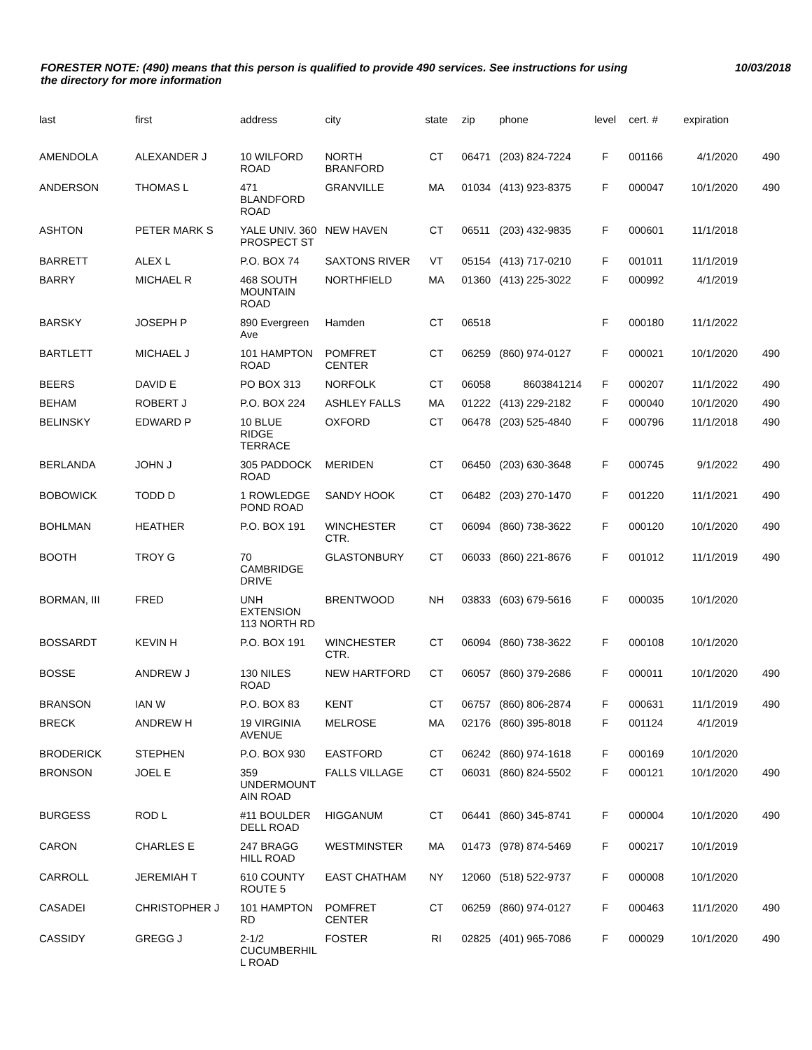FORESTER NOTE: (490) means that this person is qualified to provide 490 services. See instructions for using the directory for more information
10/03/2018
| last | first | address | city | state | zip | phone | level | cert. # | expiration | |
| --- | --- | --- | --- | --- | --- | --- | --- | --- | --- | --- |
| AMENDOLA | ALEXANDER J | 10 WILFORD ROAD | NORTH BRANFORD | CT | 06471 | (203) 824-7224 | F | 001166 | 4/1/2020 | 490 |
| ANDERSON | THOMAS L | 471 BLANDFORD ROAD | GRANVILLE | MA | 01034 | (413) 923-8375 | F | 000047 | 10/1/2020 | 490 |
| ASHTON | PETER MARK S | YALE UNIV. 360 PROSPECT ST | NEW HAVEN | CT | 06511 | (203) 432-9835 | F | 000601 | 11/1/2018 | |
| BARRETT | ALEX L | P.O. BOX 74 | SAXTONS RIVER | VT | 05154 | (413) 717-0210 | F | 001011 | 11/1/2019 | |
| BARRY | MICHAEL R | 468 SOUTH MOUNTAIN ROAD | NORTHFIELD | MA | 01360 | (413) 225-3022 | F | 000992 | 4/1/2019 | |
| BARSKY | JOSEPH P | 890 Evergreen Ave | Hamden | CT | 06518 | | F | 000180 | 11/1/2022 | |
| BARTLETT | MICHAEL J | 101 HAMPTON ROAD | POMFRET CENTER | CT | 06259 | (860) 974-0127 | F | 000021 | 10/1/2020 | 490 |
| BEERS | DAVID E | PO BOX 313 | NORFOLK | CT | 06058 | 8603841214 | F | 000207 | 11/1/2022 | 490 |
| BEHAM | ROBERT J | P.O. BOX 224 | ASHLEY FALLS | MA | 01222 | (413) 229-2182 | F | 000040 | 10/1/2020 | 490 |
| BELINSKY | EDWARD P | 10 BLUE RIDGE TERRACE | OXFORD | CT | 06478 | (203) 525-4840 | F | 000796 | 11/1/2018 | 490 |
| BERLANDA | JOHN J | 305 PADDOCK ROAD | MERIDEN | CT | 06450 | (203) 630-3648 | F | 000745 | 9/1/2022 | 490 |
| BOBOWICK | TODD D | 1 ROWLEDGE POND ROAD | SANDY HOOK | CT | 06482 | (203) 270-1470 | F | 001220 | 11/1/2021 | 490 |
| BOHLMAN | HEATHER | P.O. BOX 191 | WINCHESTER CTR. | CT | 06094 | (860) 738-3622 | F | 000120 | 10/1/2020 | 490 |
| BOOTH | TROY G | 70 CAMBRIDGE DRIVE | GLASTONBURY | CT | 06033 | (860) 221-8676 | F | 001012 | 11/1/2019 | 490 |
| BORMAN, III | FRED | UNH EXTENSION 113 NORTH RD | BRENTWOOD | NH | 03833 | (603) 679-5616 | F | 000035 | 10/1/2020 | |
| BOSSARDT | KEVIN H | P.O. BOX 191 | WINCHESTER CTR. | CT | 06094 | (860) 738-3622 | F | 000108 | 10/1/2020 | |
| BOSSE | ANDREW J | 130 NILES ROAD | NEW HARTFORD | CT | 06057 | (860) 379-2686 | F | 000011 | 10/1/2020 | 490 |
| BRANSON | IAN W | P.O. BOX 83 | KENT | CT | 06757 | (860) 806-2874 | F | 000631 | 11/1/2019 | 490 |
| BRECK | ANDREW H | 19 VIRGINIA AVENUE | MELROSE | MA | 02176 | (860) 395-8018 | F | 001124 | 4/1/2019 | |
| BRODERICK | STEPHEN | P.O. BOX 930 | EASTFORD | CT | 06242 | (860) 974-1618 | F | 000169 | 10/1/2020 | |
| BRONSON | JOEL E | 359 UNDERMOUNT AIN ROAD | FALLS VILLAGE | CT | 06031 | (860) 824-5502 | F | 000121 | 10/1/2020 | 490 |
| BURGESS | ROD L | #11 BOULDER DELL ROAD | HIGGANUM | CT | 06441 | (860) 345-8741 | F | 000004 | 10/1/2020 | 490 |
| CARON | CHARLES E | 247 BRAGG HILL ROAD | WESTMINSTER | MA | 01473 | (978) 874-5469 | F | 000217 | 10/1/2019 | |
| CARROLL | JEREMIAH T | 610 COUNTY ROUTE 5 | EAST CHATHAM | NY | 12060 | (518) 522-9737 | F | 000008 | 10/1/2020 | |
| CASADEI | CHRISTOPHER J | 101 HAMPTON RD | POMFRET CENTER | CT | 06259 | (860) 974-0127 | F | 000463 | 11/1/2020 | 490 |
| CASSIDY | GREGG J | 2-1/2 CUCUMBERHIL L ROAD | FOSTER | RI | 02825 | (401) 965-7086 | F | 000029 | 10/1/2020 | 490 |